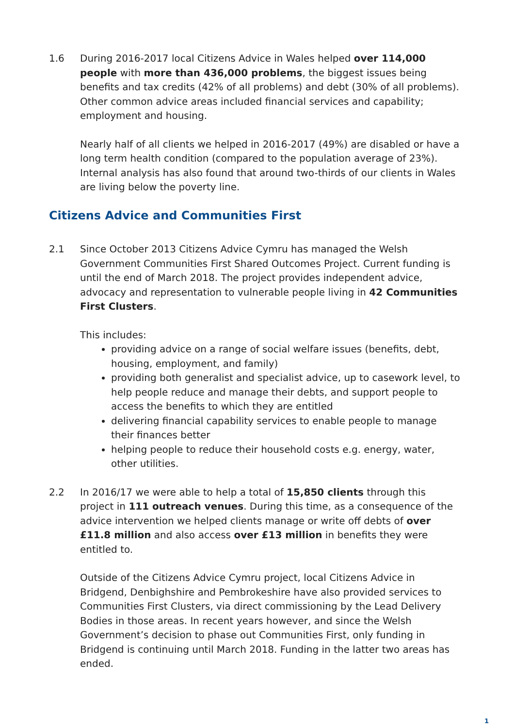1.6 During 2016-2017 local Citizens Advice in Wales helped over 114,000 people with more than 436,000 problems, the biggest issues being benefits and tax credits (42% of all problems) and debt (30% of all problems). Other common advice areas included financial services and capability; employment and housing.
Nearly half of all clients we helped in 2016-2017 (49%) are disabled or have a long term health condition (compared to the population average of 23%). Internal analysis has also found that around two-thirds of our clients in Wales are living below the poverty line.
Citizens Advice and Communities First
2.1 Since October 2013 Citizens Advice Cymru has managed the Welsh Government Communities First Shared Outcomes Project. Current funding is until the end of March 2018. The project provides independent advice, advocacy and representation to vulnerable people living in 42 Communities First Clusters.
This includes:
providing advice on a range of social welfare issues (benefits, debt, housing, employment, and family)
providing both generalist and specialist advice, up to casework level, to help people reduce and manage their debts, and support people to access the benefits to which they are entitled
delivering financial capability services to enable people to manage their finances better
helping people to reduce their household costs e.g. energy, water, other utilities.
2.2 In 2016/17 we were able to help a total of 15,850 clients through this project in 111 outreach venues. During this time, as a consequence of the advice intervention we helped clients manage or write off debts of over £11.8 million and also access over £13 million in benefits they were entitled to.
Outside of the Citizens Advice Cymru project, local Citizens Advice in Bridgend, Denbighshire and Pembrokeshire have also provided services to Communities First Clusters, via direct commissioning by the Lead Delivery Bodies in those areas. In recent years however, and since the Welsh Government’s decision to phase out Communities First, only funding in Bridgend is continuing until March 2018. Funding in the latter two areas has ended.
1